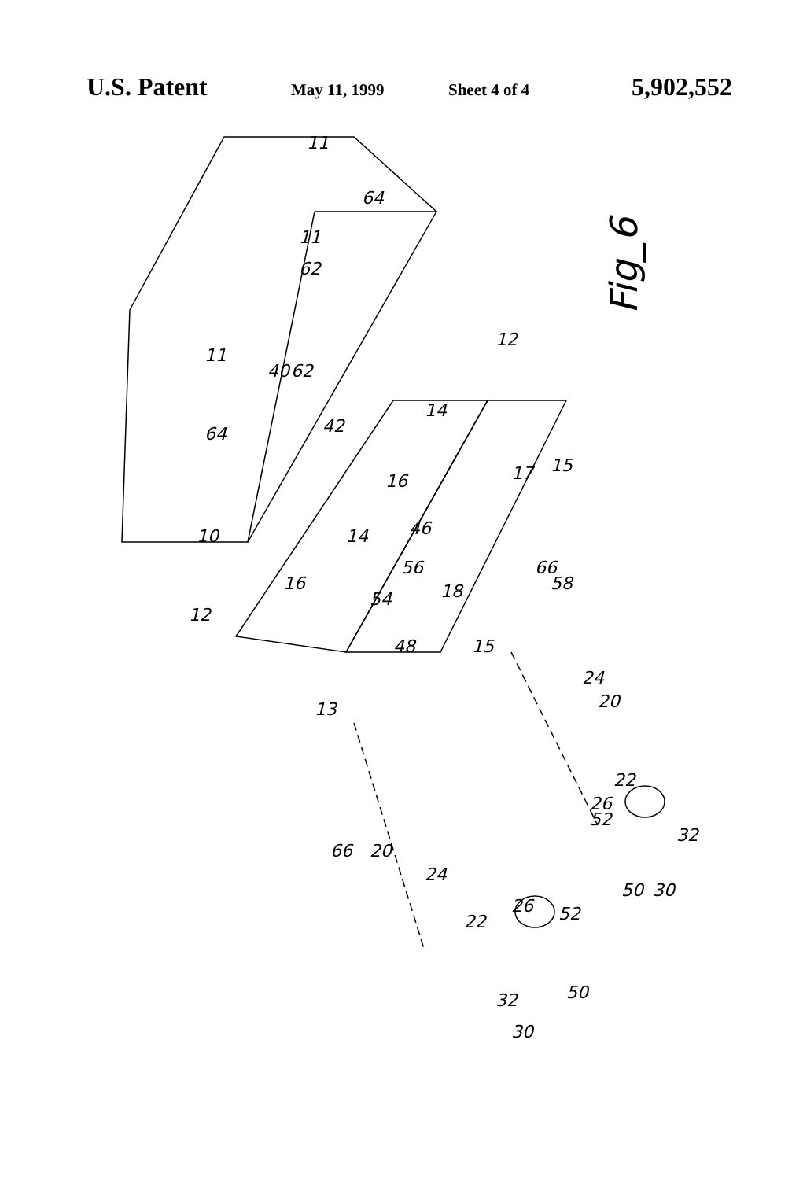U.S. Patent May 11, 1999 Sheet 4 of 4 5,902,552
10
12
13
14
14
15
15
16
16
17
18
20
20
22
22
24
24
26
26
30
30
32
32
40
42
46
48
50
50
52
52
54
56
58
62
62
64
64
66
66
11
11
11
12
Fig_6